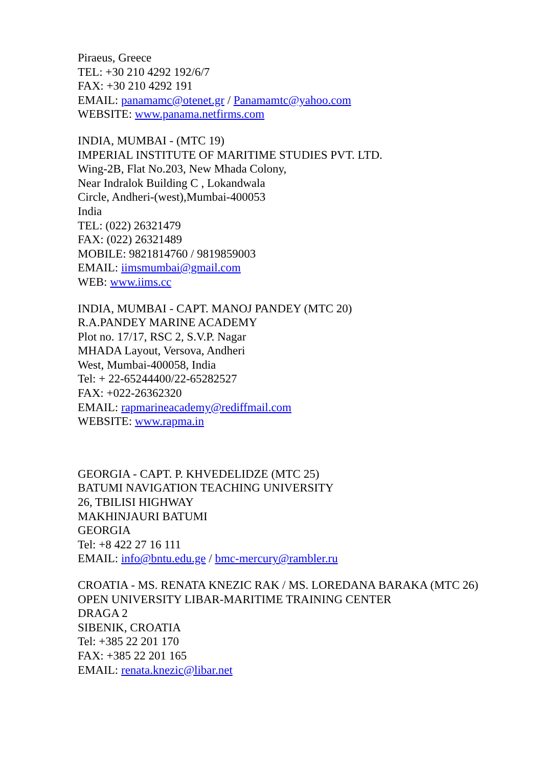Piraeus, Greece
TEL: +30 210 4292 192/6/7
FAX: +30 210 4292 191
EMAIL: panamamc@otenet.gr / Panamamtc@yahoo.com
WEBSITE: www.panama.netfirms.com
INDIA, MUMBAI - (MTC 19)
IMPERIAL INSTITUTE OF MARITIME STUDIES PVT. LTD.
Wing-2B, Flat No.203, New Mhada Colony,
Near Indralok Building C , Lokandwala
Circle, Andheri-(west),Mumbai-400053
India
TEL: (022) 26321479
FAX: (022) 26321489
MOBILE: 9821814760 / 9819859003
EMAIL: iimsmumbai@gmail.com
WEB: www.iims.cc
INDIA, MUMBAI - CAPT. MANOJ PANDEY (MTC 20)
R.A.PANDEY MARINE ACADEMY
Plot no. 17/17, RSC 2, S.V.P. Nagar
MHADA Layout, Versova, Andheri
West, Mumbai-400058, India
Tel: + 22-65244400/22-65282527
FAX: +022-26362320
EMAIL: rapmarineacademy@rediffmail.com
WEBSITE: www.rapma.in
GEORGIA - CAPT. P. KHVEDELIDZE (MTC 25)
BATUMI NAVIGATION TEACHING UNIVERSITY
26, TBILISI HIGHWAY
MAKHINJAURI BATUMI
GEORGIA
Tel: +8 422 27 16 111
EMAIL: info@bntu.edu.ge / bmc-mercury@rambler.ru
CROATIA - MS. RENATA KNEZIC RAK / MS. LOREDANA BARAKA (MTC 26)
OPEN UNIVERSITY LIBAR-MARITIME TRAINING CENTER
DRAGA 2
SIBENIK, CROATIA
Tel: +385 22 201 170
FAX: +385 22 201 165
EMAIL: renata.knezic@libar.net